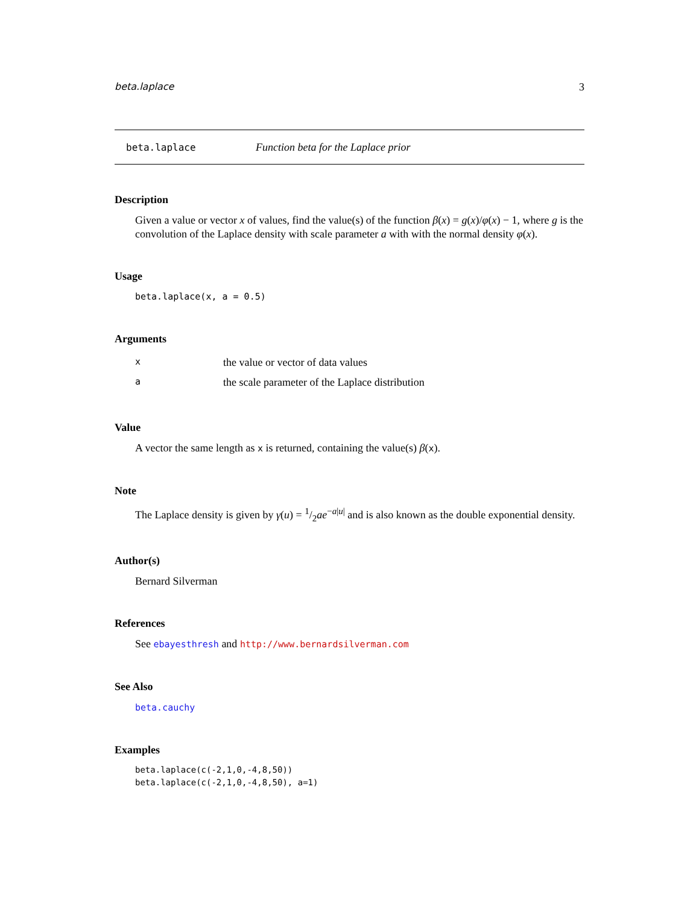beta.laplace 3
beta.laplace Function beta for the Laplace prior
Description
Given a value or vector x of values, find the value(s) of the function β(x) = g(x)/φ(x) − 1, where g is the convolution of the Laplace density with scale parameter a with with the normal density φ(x).
Usage
beta.laplace(x, a = 0.5)
Arguments
| x | the value or vector of data values |
| a | the scale parameter of the Laplace distribution |
Value
A vector the same length as x is returned, containing the value(s) β(x).
Note
The Laplace density is given by γ(u) = 1/2ae<sup>−a|u|</sup> and is also known as the double exponential density.
Author(s)
Bernard Silverman
References
See ebayesthresh and http://www.bernardsilverman.com
See Also
beta.cauchy
Examples
beta.laplace(c(-2,1,0,-4,8,50))
beta.laplace(c(-2,1,0,-4,8,50), a=1)